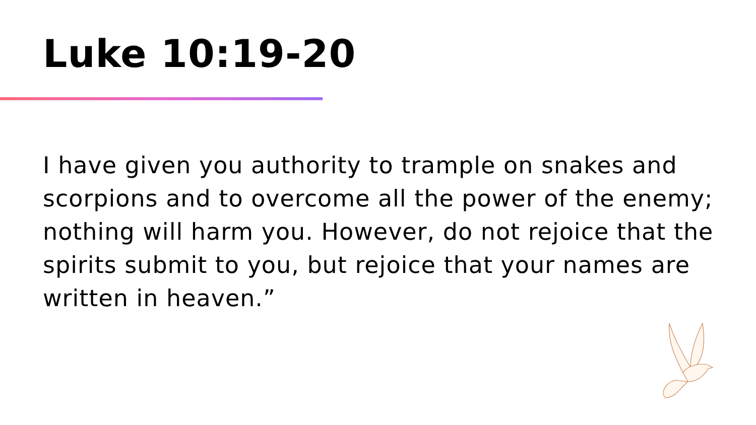Luke 10:19-20
I have given you authority to trample on snakes and scorpions and to overcome all the power of the enemy; nothing will harm you. However, do not rejoice that the spirits submit to you, but rejoice that your names are written in heaven.”